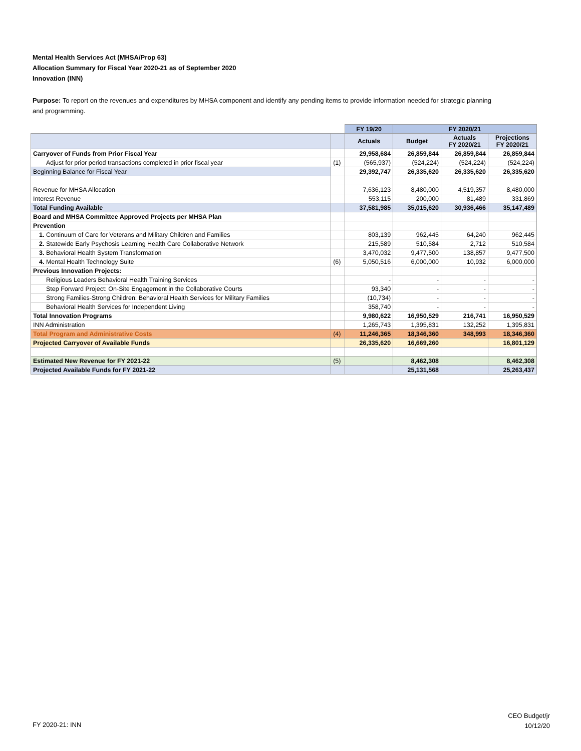Mental Health Services Act (MHSA/Prop 63)
Allocation Summary for Fiscal Year 2020-21 as of September 2020
Innovation (INN)
Purpose: To report on the revenues and expenditures by MHSA component and identify any pending items to provide information needed for strategic planning and programming.
| | | FY 19/20 | FY 2020/21 | | |
| --- | --- | --- | --- | --- | --- |
| | | Actuals | Budget | Actuals FY 2020/21 | Projections FY 2020/21 |
| Carryover of Funds from Prior Fiscal Year | | 29,958,684 | 26,859,844 | 26,859,844 | 26,859,844 |
| Adjust for prior period transactions completed in prior fiscal year | (1) | (565,937) | (524,224) | (524,224) | (524,224) |
| Beginning Balance for Fiscal Year | | 29,392,747 | 26,335,620 | 26,335,620 | 26,335,620 |
| Revenue for MHSA Allocation | | 7,636,123 | 8,480,000 | 4,519,357 | 8,480,000 |
| Interest Revenue | | 553,115 | 200,000 | 81,489 | 331,869 |
| Total Funding Available | | 37,581,985 | 35,015,620 | 30,936,466 | 35,147,489 |
| Board and MHSA Committee Approved Projects per MHSA Plan | | | | | |
| Prevention | | | | | |
| 1. Continuum of Care for Veterans and Military Children and Families | | 803,139 | 962,445 | 64,240 | 962,445 |
| 2. Statewide Early Psychosis Learning Health Care Collaborative Network | | 215,589 | 510,584 | 2,712 | 510,584 |
| 3. Behavioral Health System Transformation | | 3,470,032 | 9,477,500 | 138,857 | 9,477,500 |
| 4. Mental Health Technology Suite | (6) | 5,050,516 | 6,000,000 | 10,932 | 6,000,000 |
| Previous Innovation Projects: | | | | | |
| Religious Leaders Behavioral Health Training Services | | - | - | - | - |
| Step Forward Project: On-Site Engagement in the Collaborative Courts | | 93,340 | - | - | - |
| Strong Families-Strong Children: Behavioral Health Services for Military Families | | (10,734) | - | - | - |
| Behavioral Health Services for Independent Living | | 358,740 | - | - | - |
| Total Innovation Programs | | 9,980,622 | 16,950,529 | 216,741 | 16,950,529 |
| INN Administration | | 1,265,743 | 1,395,831 | 132,252 | 1,395,831 |
| Total Program and Administrative Costs | (4) | 11,246,365 | 18,346,360 | 348,993 | 18,346,360 |
| Projected Carryover of Available Funds | | 26,335,620 | 16,669,260 | | 16,801,129 |
| Estimated New Revenue for FY 2021-22 | (5) | | 8,462,308 | | 8,462,308 |
| Projected Available Funds for FY 2021-22 | | | 25,131,568 | | 25,263,437 |
FY 2020-21: INN
CEO Budget/jr
10/12/20